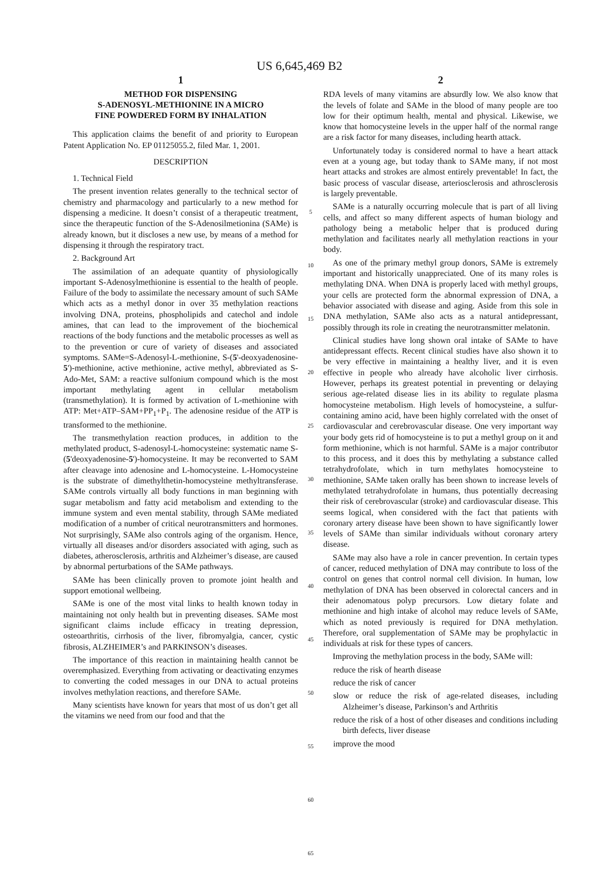US 6,645,469 B2
1
METHOD FOR DISPENSING
S-ADENOSYL-METHIONINE IN A MICRO
FINE POWDERED FORM BY INHALATION
This application claims the benefit of and priority to European Patent Application No. EP 01125055.2, filed Mar. 1, 2001.
DESCRIPTION
1. Technical Field
The present invention relates generally to the technical sector of chemistry and pharmacology and particularly to a new method for dispensing a medicine. It doesn’t consist of a therapeutic treatment, since the therapeutic function of the S-Adenosilmetionina (SAMe) is already known, but it discloses a new use, by means of a method for dispensing it through the respiratory tract.
2. Background Art
The assimilation of an adequate quantity of physiologically important S-Adenosylmethionine is essential to the health of people. Failure of the body to assimilate the necessary amount of such SAMe which acts as a methyl donor in over 35 methylation reactions involving DNA, proteins, phospholipids and catechol and indole amines, that can lead to the improvement of the biochemical reactions of the body functions and the metabolic processes as well as to the prevention or cure of variety of diseases and associated symptoms. SAMe=S-Adenosyl-L-methionine, S-(5'-deoxyadenosine-5')-methionine, active methionine, active methyl, abbreviated as S-Ado-Met, SAM: a reactive sulfonium compound which is the most important methylating agent in cellular metabolism (transmethylation). It is formed by activation of L-methionine with ATP: Met+ATP–SAM+PP<sub>1</sub>+P<sub>1</sub>. The adenosine residue of the ATP is transformed to the methionine.
The transmethylation reaction produces, in addition to the methylated product, S-adenosyl-L-homocysteine: systematic name S-(5'deoxyadenosine-5')-homocysteine. It may be reconverted to SAM after cleavage into adenosine and L-homocysteine. L-Homocysteine is the substrate of dimethylthetin-homocysteine methyltransferase. SAMe controls virtually all body functions in man beginning with sugar metabolism and fatty acid metabolism and extending to the immune system and even mental stability, through SAMe mediated modification of a number of critical neurotransmitters and hormones. Not surprisingly, SAMe also controls aging of the organism. Hence, virtually all diseases and/or disorders associated with aging, such as diabetes, atherosclerosis, arthritis and Alzheimer’s disease, are caused by abnormal perturbations of the SAMe pathways.
SAMe has been clinically proven to promote joint health and support emotional wellbeing.
SAMe is one of the most vital links to health known today in maintaining not only health but in preventing diseases. SAMe most significant claims include efficacy in treating depression, osteoarthritis, cirrhosis of the liver, fibromyalgia, cancer, cystic fibrosis, ALZHEIMER’s and PARKINSON’s diseases.
The importance of this reaction in maintaining health cannot be overemphasized. Everything from activating or deactivating enzymes to converting the coded messages in our DNA to actual proteins involves methylation reactions, and therefore SAMe.
Many scientists have known for years that most of us don’t get all the vitamins we need from our food and that the
5
10
15
20
25
30
35
40
45
50
55
60
65
2
RDA levels of many vitamins are absurdly low. We also know that the levels of folate and SAMe in the blood of many people are too low for their optimum health, mental and physical. Likewise, we know that homocysteine levels in the upper half of the normal range are a risk factor for many diseases, including hearth attack.
Unfortunately today is considered normal to have a heart attack even at a young age, but today thank to SAMe many, if not most heart attacks and strokes are almost entirely preventable! In fact, the basic process of vascular disease, arteriosclerosis and athrosclerosis is largely preventable.
SAMe is a naturally occurring molecule that is part of all living cells, and affect so many different aspects of human biology and pathology being a metabolic helper that is produced during methylation and facilitates nearly all methylation reactions in your body.
As one of the primary methyl group donors, SAMe is extremely important and historically unappreciated. One of its many roles is methylating DNA. When DNA is properly laced with methyl groups, your cells are protected form the abnormal expression of DNA, a behavior associated with disease and aging. Aside from this sole in DNA methylation, SAMe also acts as a natural antidepressant, possibly through its role in creating the neurotransmitter melatonin.
Clinical studies have long shown oral intake of SAMe to have antidepressant effects. Recent clinical studies have also shown it to be very effective in maintaining a healthy liver, and it is even effective in people who already have alcoholic liver cirrhosis. However, perhaps its greatest potential in preventing or delaying serious age-related disease lies in its ability to regulate plasma homocysteine metabolism. High levels of homocysteine, a sulfur-containing amino acid, have been highly correlated with the onset of cardiovascular and cerebrovascular disease. One very important way your body gets rid of homocysteine is to put a methyl group on it and form methionine, which is not harmful. SAMe is a major contributor to this process, and it does this by methylating a substance called tetrahydrofolate, which in turn methylates homocysteine to methionine, SAMe taken orally has been shown to increase levels of methylated tetrahydrofolate in humans, thus potentially decreasing their risk of cerebrovascular (stroke) and cardiovascular disease. This seems logical, when considered with the fact that patients with coronary artery disease have been shown to have significantly lower levels of SAMe than similar individuals without coronary artery disease.
SAMe may also have a role in cancer prevention. In certain types of cancer, reduced methylation of DNA may contribute to loss of the control on genes that control normal cell division. In human, low methylation of DNA has been observed in colorectal cancers and in their adenomatous polyp precursors. Low dietary folate and methionine and high intake of alcohol may reduce levels of SAMe, which as noted previously is required for DNA methylation. Therefore, oral supplementation of SAMe may be prophylactic in individuals at risk for these types of cancers.
Improving the methylation process in the body, SAMe will:
reduce the risk of hearth disease
reduce the risk of cancer
slow or reduce the risk of age-related diseases, including Alzheimer’s disease, Parkinson’s and Arthritis
reduce the risk of a host of other diseases and conditions including birth defects, liver disease
improve the mood